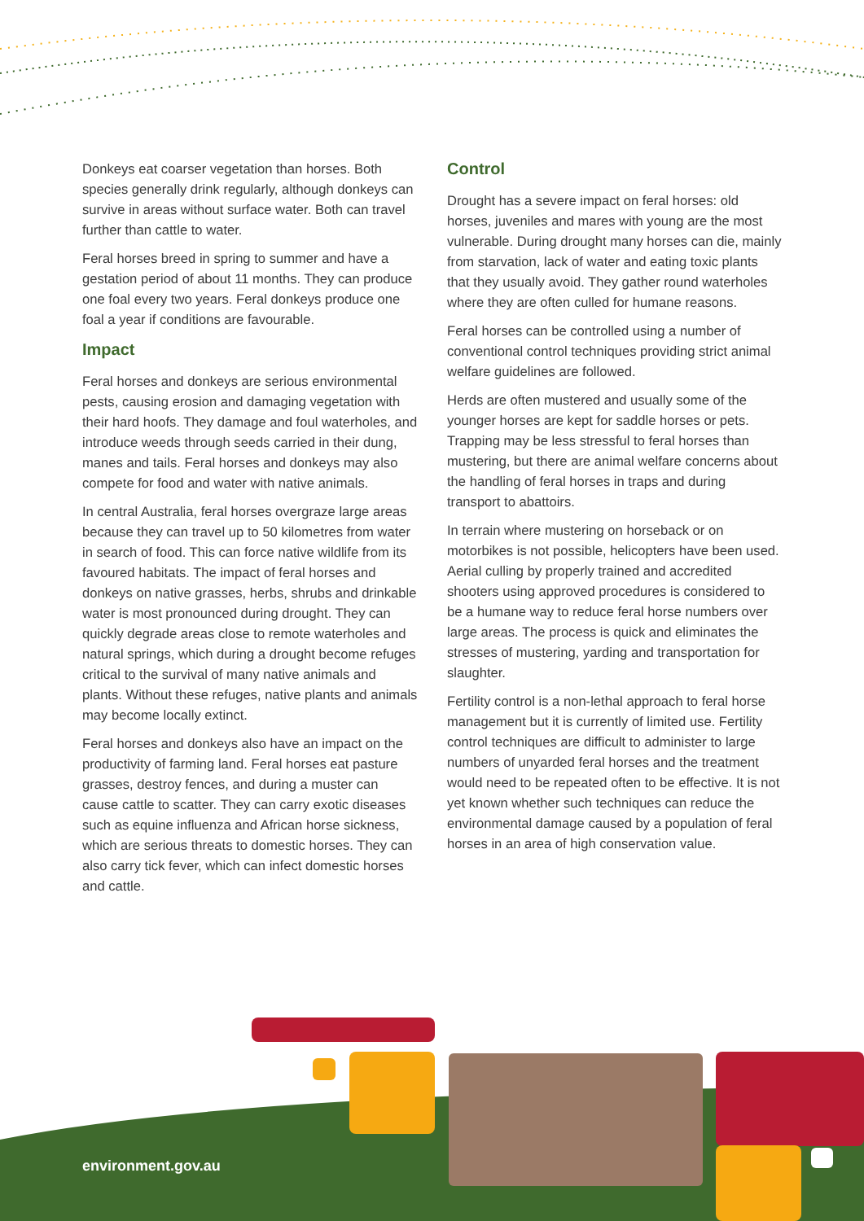Donkeys eat coarser vegetation than horses. Both species generally drink regularly, although donkeys can survive in areas without surface water. Both can travel further than cattle to water.
Feral horses breed in spring to summer and have a gestation period of about 11 months. They can produce one foal every two years. Feral donkeys produce one foal a year if conditions are favourable.
Impact
Feral horses and donkeys are serious environmental pests, causing erosion and damaging vegetation with their hard hoofs. They damage and foul waterholes, and introduce weeds through seeds carried in their dung, manes and tails. Feral horses and donkeys may also compete for food and water with native animals.
In central Australia, feral horses overgraze large areas because they can travel up to 50 kilometres from water in search of food. This can force native wildlife from its favoured habitats. The impact of feral horses and donkeys on native grasses, herbs, shrubs and drinkable water is most pronounced during drought. They can quickly degrade areas close to remote waterholes and natural springs, which during a drought become refuges critical to the survival of many native animals and plants. Without these refuges, native plants and animals may become locally extinct.
Feral horses and donkeys also have an impact on the productivity of farming land. Feral horses eat pasture grasses, destroy fences, and during a muster can cause cattle to scatter. They can carry exotic diseases such as equine influenza and African horse sickness, which are serious threats to domestic horses. They can also carry tick fever, which can infect domestic horses and cattle.
Control
Drought has a severe impact on feral horses: old horses, juveniles and mares with young are the most vulnerable. During drought many horses can die, mainly from starvation, lack of water and eating toxic plants that they usually avoid. They gather round waterholes where they are often culled for humane reasons.
Feral horses can be controlled using a number of conventional control techniques providing strict animal welfare guidelines are followed.
Herds are often mustered and usually some of the younger horses are kept for saddle horses or pets. Trapping may be less stressful to feral horses than mustering, but there are animal welfare concerns about the handling of feral horses in traps and during transport to abattoirs.
In terrain where mustering on horseback or on motorbikes is not possible, helicopters have been used. Aerial culling by properly trained and accredited shooters using approved procedures is considered to be a humane way to reduce feral horse numbers over large areas. The process is quick and eliminates the stresses of mustering, yarding and transportation for slaughter.
Fertility control is a non-lethal approach to feral horse management but it is currently of limited use. Fertility control techniques are difficult to administer to large numbers of unyarded feral horses and the treatment would need to be repeated often to be effective. It is not yet known whether such techniques can reduce the environmental damage caused by a population of feral horses in an area of high conservation value.
environment.gov.au